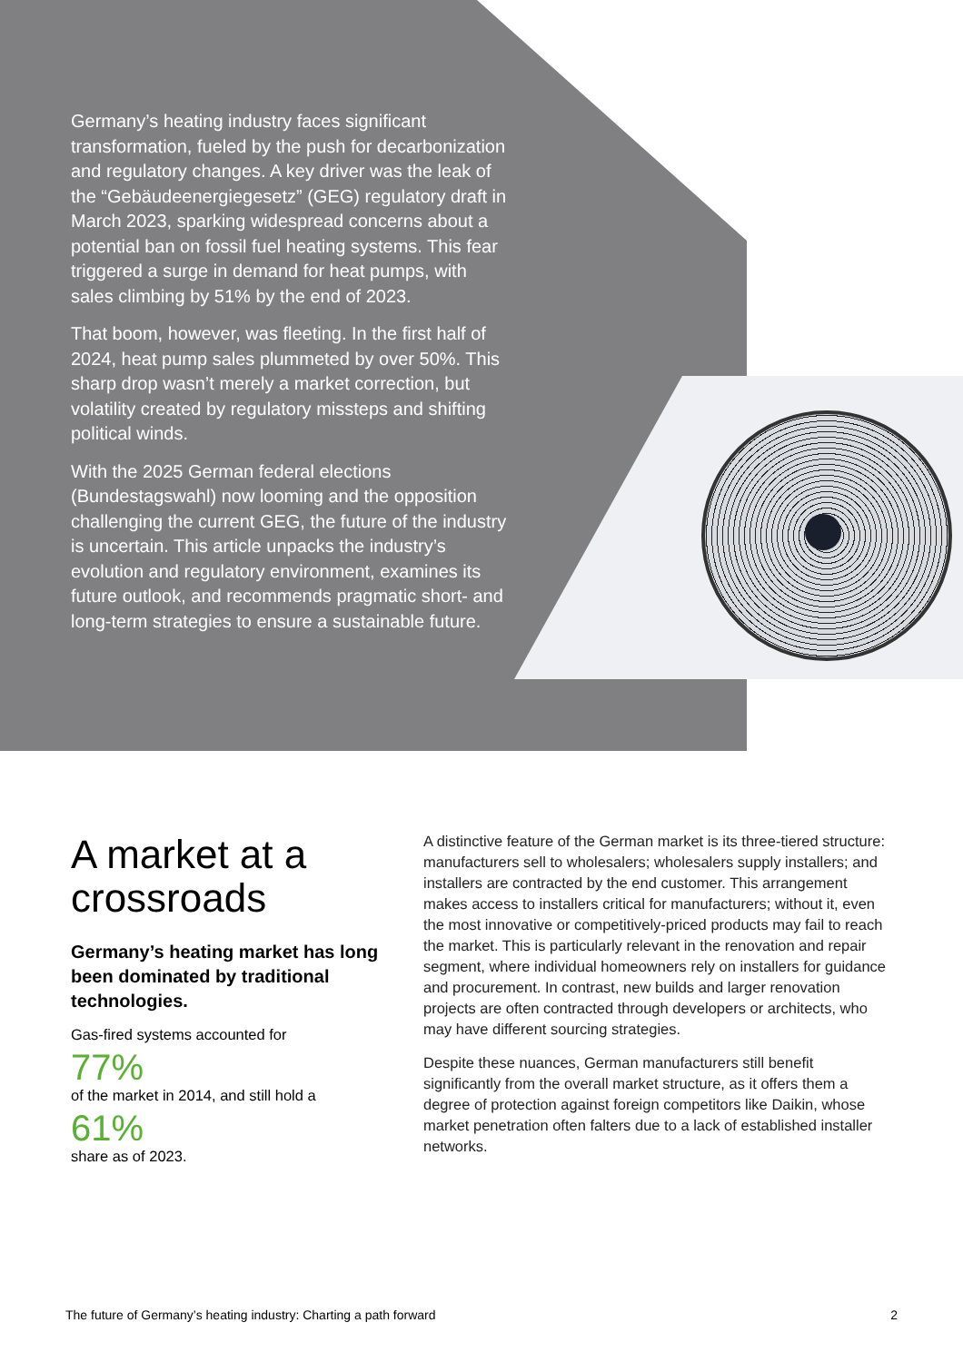Germany’s heating industry faces significant transformation, fueled by the push for decarbonization and regulatory changes. A key driver was the leak of the “Gebäudeenergiegesetz” (GEG) regulatory draft in March 2023, sparking widespread concerns about a potential ban on fossil fuel heating systems. This fear triggered a surge in demand for heat pumps, with sales climbing by 51% by the end of 2023.
That boom, however, was fleeting. In the first half of 2024, heat pump sales plummeted by over 50%. This sharp drop wasn’t merely a market correction, but volatility created by regulatory missteps and shifting political winds.
With the 2025 German federal elections (Bundestagswahl) now looming and the opposition challenging the current GEG, the future of the industry is uncertain. This article unpacks the industry’s evolution and regulatory environment, examines its future outlook, and recommends pragmatic short- and long-term strategies to ensure a sustainable future.
A market at a crossroads
Germany’s heating market has long been dominated by traditional technologies.
Gas-fired systems accounted for
77%
of the market in 2014, and still hold a
61%
share as of 2023.
A distinctive feature of the German market is its three-tiered structure: manufacturers sell to wholesalers; wholesalers supply installers; and installers are contracted by the end customer. This arrangement makes access to installers critical for manufacturers; without it, even the most innovative or competitively-priced products may fail to reach the market. This is particularly relevant in the renovation and repair segment, where individual homeowners rely on installers for guidance and procurement. In contrast, new builds and larger renovation projects are often contracted through developers or architects, who may have different sourcing strategies.
Despite these nuances, German manufacturers still benefit significantly from the overall market structure, as it offers them a degree of protection against foreign competitors like Daikin, whose market penetration often falters due to a lack of established installer networks.
The future of Germany’s heating industry: Charting a path forward 2